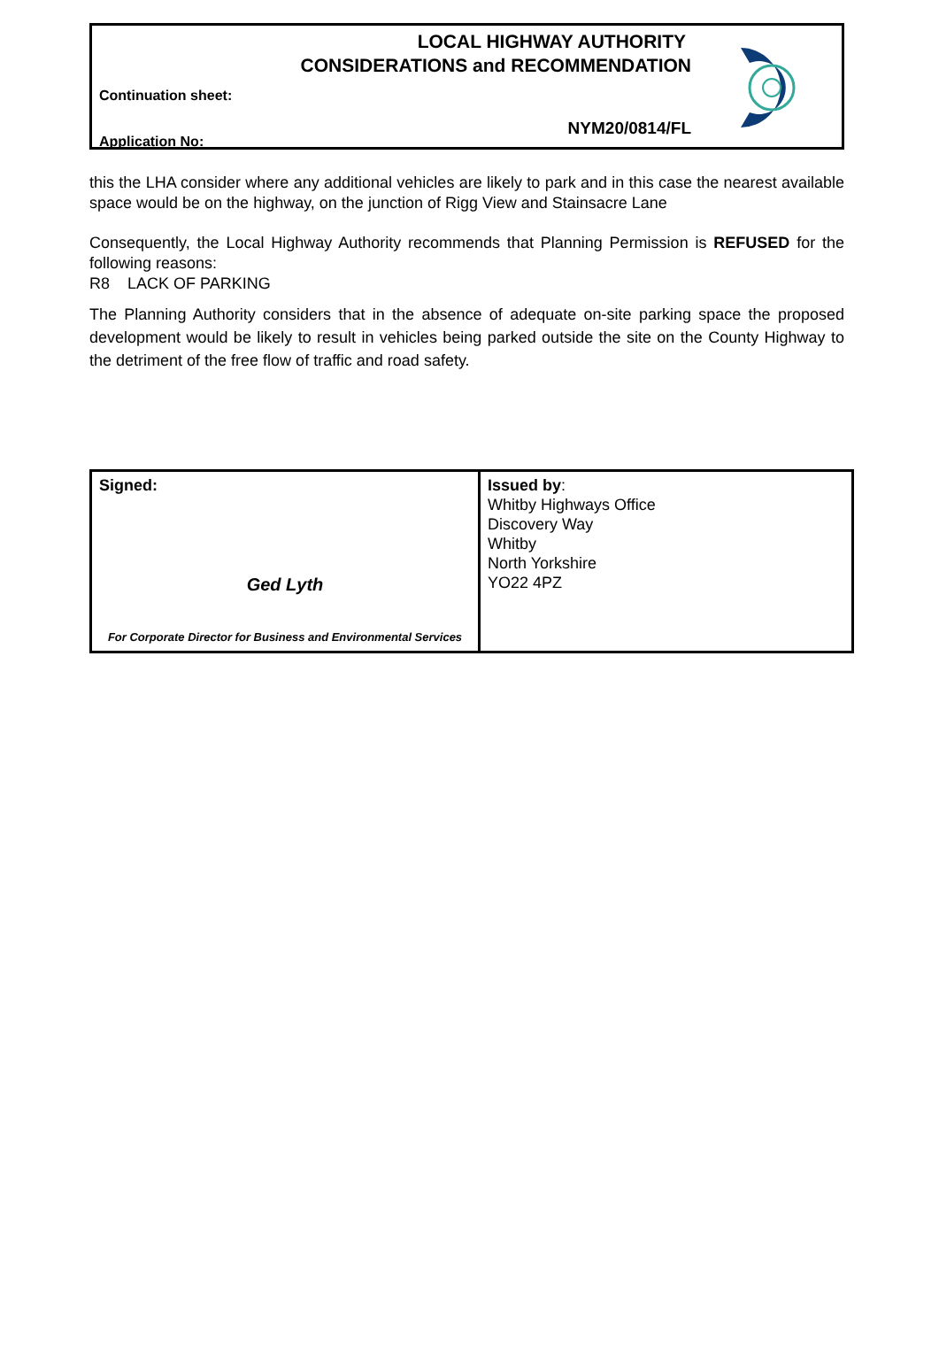LOCAL HIGHWAY AUTHORITY
CONSIDERATIONS and RECOMMENDATION
Continuation sheet:
NYM20/0814/FL
Application No:
this the LHA consider where any additional vehicles are likely to park and in this case the nearest available space would be on the highway, on the junction of Rigg View and Stainsacre Lane
Consequently, the Local Highway Authority recommends that Planning Permission is REFUSED for the following reasons:
R8 LACK OF PARKING
The Planning Authority considers that in the absence of adequate on-site parking space the proposed development would be likely to result in vehicles being parked outside the site on the County Highway to the detriment of the free flow of traffic and road safety.
| Signed: Ged Lyth For Corporate Director for Business and Environmental Services | Issued by : Whitby Highways Office Discovery Way Whitby North Yorkshire YO22 4PZ |